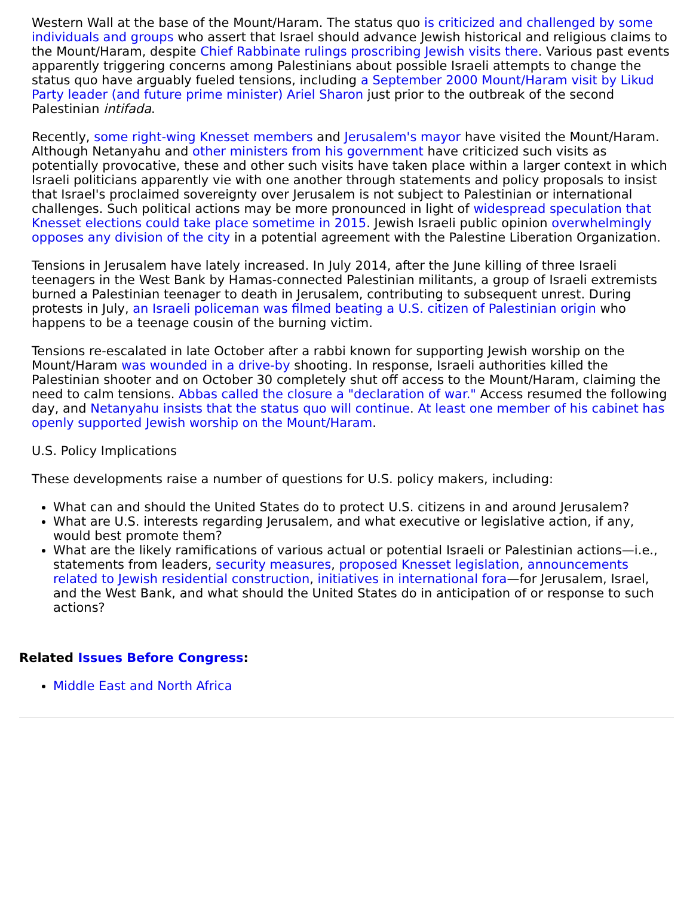Western Wall at the base of the Mount/Haram. The status quo is criticized and challenged by some individuals and groups who assert that Israel should advance Jewish historical and religious claims to the Mount/Haram, despite Chief Rabbinate rulings proscribing Jewish visits there. Various past events apparently triggering concerns among Palestinians about possible Israeli attempts to change the status quo have arguably fueled tensions, including a September 2000 Mount/Haram visit by Likud Party leader (and future prime minister) Ariel Sharon just prior to the outbreak of the second Palestinian intifada.
Recently, some right-wing Knesset members and Jerusalem's mayor have visited the Mount/Haram. Although Netanyahu and other ministers from his government have criticized such visits as potentially provocative, these and other such visits have taken place within a larger context in which Israeli politicians apparently vie with one another through statements and policy proposals to insist that Israel's proclaimed sovereignty over Jerusalem is not subject to Palestinian or international challenges. Such political actions may be more pronounced in light of widespread speculation that Knesset elections could take place sometime in 2015. Jewish Israeli public opinion overwhelmingly opposes any division of the city in a potential agreement with the Palestine Liberation Organization.
Tensions in Jerusalem have lately increased. In July 2014, after the June killing of three Israeli teenagers in the West Bank by Hamas-connected Palestinian militants, a group of Israeli extremists burned a Palestinian teenager to death in Jerusalem, contributing to subsequent unrest. During protests in July, an Israeli policeman was filmed beating a U.S. citizen of Palestinian origin who happens to be a teenage cousin of the burning victim.
Tensions re-escalated in late October after a rabbi known for supporting Jewish worship on the Mount/Haram was wounded in a drive-by shooting. In response, Israeli authorities killed the Palestinian shooter and on October 30 completely shut off access to the Mount/Haram, claiming the need to calm tensions. Abbas called the closure a "declaration of war." Access resumed the following day, and Netanyahu insists that the status quo will continue. At least one member of his cabinet has openly supported Jewish worship on the Mount/Haram.
U.S. Policy Implications
These developments raise a number of questions for U.S. policy makers, including:
What can and should the United States do to protect U.S. citizens in and around Jerusalem?
What are U.S. interests regarding Jerusalem, and what executive or legislative action, if any, would best promote them?
What are the likely ramifications of various actual or potential Israeli or Palestinian actions—i.e., statements from leaders, security measures, proposed Knesset legislation, announcements related to Jewish residential construction, initiatives in international fora—for Jerusalem, Israel, and the West Bank, and what should the United States do in anticipation of or response to such actions?
Related Issues Before Congress:
Middle East and North Africa